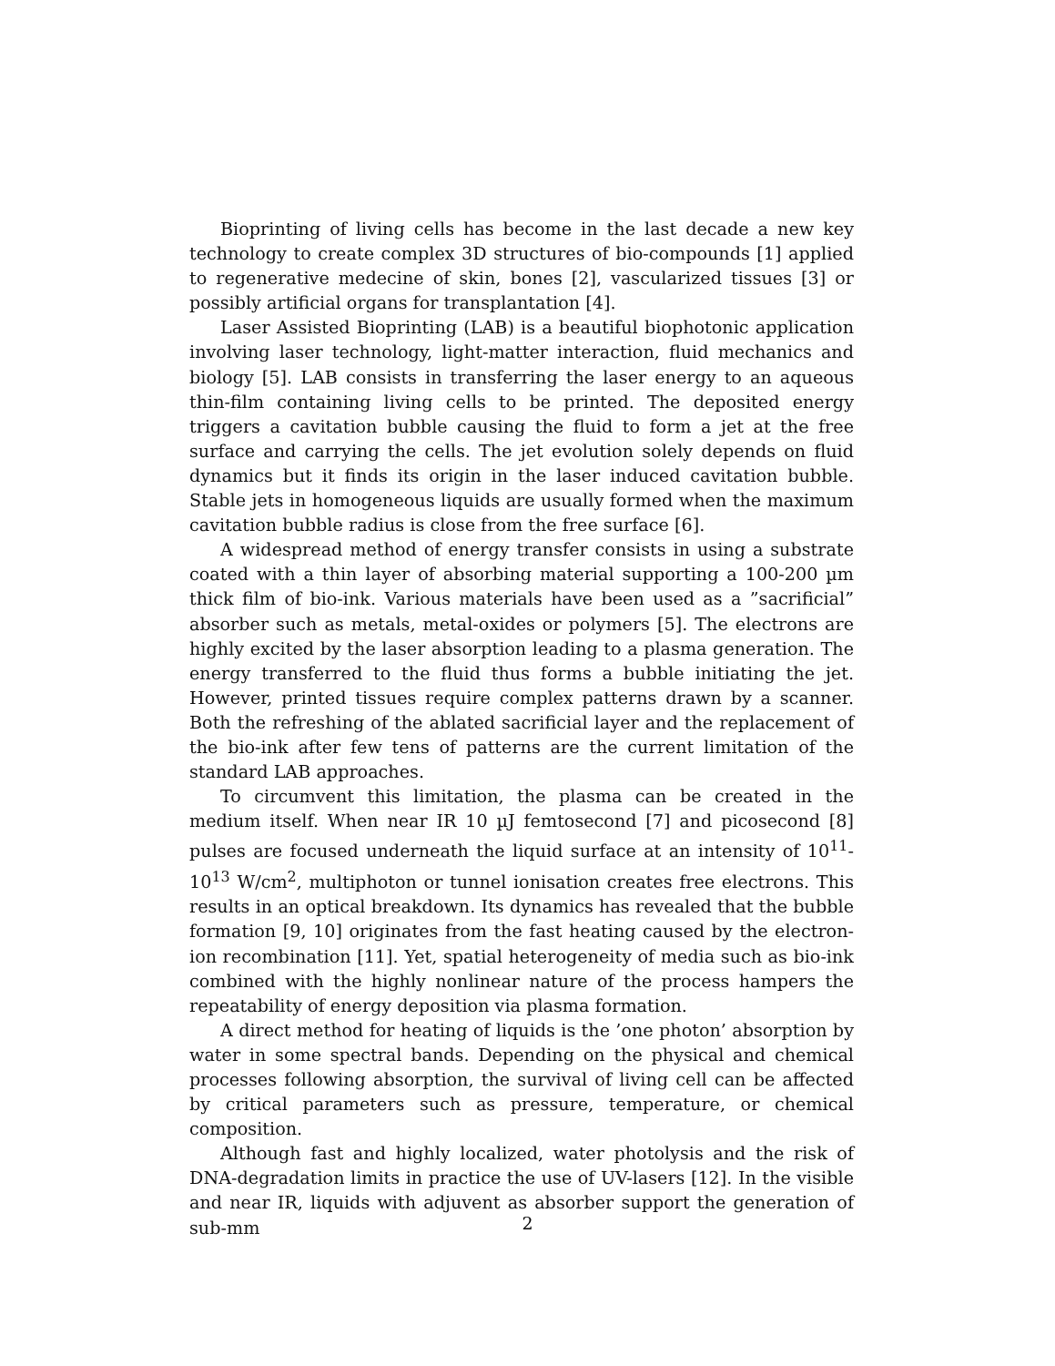Bioprinting of living cells has become in the last decade a new key technology to create complex 3D structures of bio-compounds [1] applied to regenerative medecine of skin, bones [2], vascularized tissues [3] or possibly artificial organs for transplantation [4].
Laser Assisted Bioprinting (LAB) is a beautiful biophotonic application involving laser technology, light-matter interaction, fluid mechanics and biology [5]. LAB consists in transferring the laser energy to an aqueous thin-film containing living cells to be printed. The deposited energy triggers a cavitation bubble causing the fluid to form a jet at the free surface and carrying the cells. The jet evolution solely depends on fluid dynamics but it finds its origin in the laser induced cavitation bubble. Stable jets in homogeneous liquids are usually formed when the maximum cavitation bubble radius is close from the free surface [6].
A widespread method of energy transfer consists in using a substrate coated with a thin layer of absorbing material supporting a 100-200 µm thick film of bio-ink. Various materials have been used as a ”sacrificial” absorber such as metals, metal-oxides or polymers [5]. The electrons are highly excited by the laser absorption leading to a plasma generation. The energy transferred to the fluid thus forms a bubble initiating the jet. However, printed tissues require complex patterns drawn by a scanner. Both the refreshing of the ablated sacrificial layer and the replacement of the bio-ink after few tens of patterns are the current limitation of the standard LAB approaches.
To circumvent this limitation, the plasma can be created in the medium itself. When near IR 10 µJ femtosecond [7] and picosecond [8] pulses are focused underneath the liquid surface at an intensity of 10<sup>11</sup>-10<sup>13</sup> W/cm<sup>2</sup>, multiphoton or tunnel ionisation creates free electrons. This results in an optical breakdown. Its dynamics has revealed that the bubble formation [9, 10] originates from the fast heating caused by the electron-ion recombination [11]. Yet, spatial heterogeneity of media such as bio-ink combined with the highly nonlinear nature of the process hampers the repeatability of energy deposition via plasma formation.
A direct method for heating of liquids is the ’one photon’ absorption by water in some spectral bands. Depending on the physical and chemical processes following absorption, the survival of living cell can be affected by critical parameters such as pressure, temperature, or chemical composition.
Although fast and highly localized, water photolysis and the risk of DNA-degradation limits in practice the use of UV-lasers [12]. In the visible and near IR, liquids with adjuvent as absorber support the generation of sub-mm
2